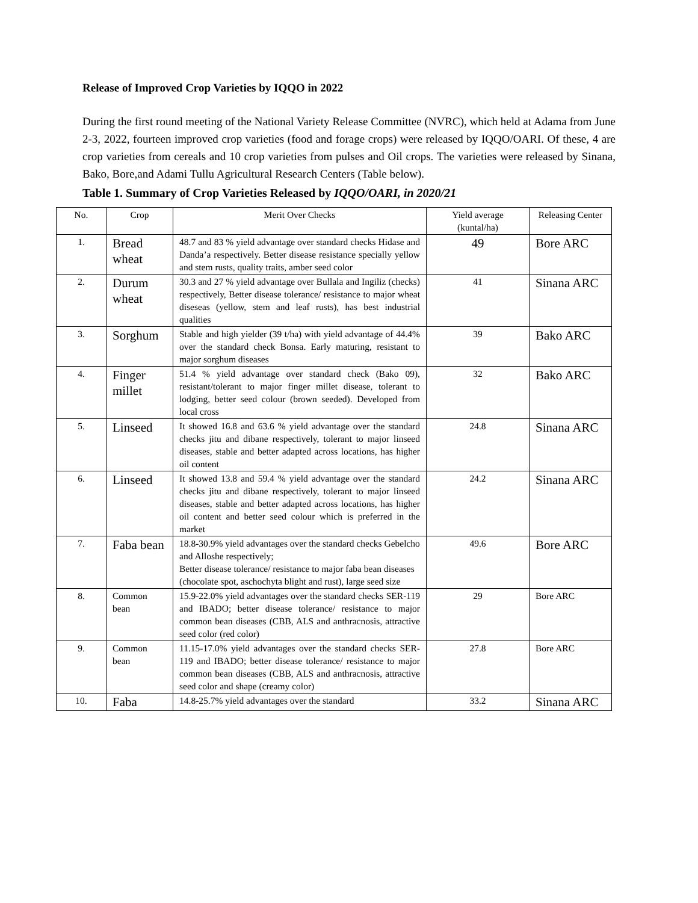Release of Improved Crop Varieties by IQQO in 2022
During the first round meeting of the National Variety Release Committee (NVRC), which held at Adama from June 2-3, 2022, fourteen improved crop varieties (food and forage crops) were released by IQQO/OARI. Of these, 4 are crop varieties from cereals and 10 crop varieties from pulses and Oil crops. The varieties were released by Sinana, Bako, Bore,and Adami Tullu Agricultural Research Centers (Table below).
Table 1. Summary of Crop Varieties Released by IQQO/OARI, in 2020/21
| No. | Crop | Merit Over Checks | Yield average (kuntal/ha) | Releasing Center |
| --- | --- | --- | --- | --- |
| 1. | Bread wheat | 48.7 and 83 % yield advantage over standard checks Hidase and Danda’a respectively. Better disease resistance specially yellow and stem rusts, quality traits, amber seed color | 49 | Bore ARC |
| 2. | Durum wheat | 30.3 and 27 % yield advantage over Bullala and Ingiliz (checks) respectively, Better disease tolerance/ resistance to major wheat diseseas (yellow, stem and leaf rusts), has best industrial qualities | 41 | Sinana ARC |
| 3. | Sorghum | Stable and high yielder (39 t/ha) with yield advantage of 44.4% over the standard check Bonsa. Early maturing, resistant to major sorghum diseases | 39 | Bako ARC |
| 4. | Finger millet | 51.4 % yield advantage over standard check (Bako 09), resistant/tolerant to major finger millet disease, tolerant to lodging, better seed colour (brown seeded). Developed from local cross | 32 | Bako ARC |
| 5. | Linseed | It showed 16.8 and 63.6 % yield advantage over the standard checks jitu and dibane respectively, tolerant to major linseed diseases, stable and better adapted across locations, has higher oil content | 24.8 | Sinana ARC |
| 6. | Linseed | It showed 13.8 and 59.4 % yield advantage over the standard checks jitu and dibane respectively, tolerant to major linseed diseases, stable and better adapted across locations, has higher oil content and better seed colour which is preferred in the market | 24.2 | Sinana ARC |
| 7. | Faba bean | 18.8-30.9% yield advantages over the standard checks Gebelcho and Alloshe respectively; Better disease tolerance/ resistance to major faba bean diseases (chocolate spot, aschochyta blight and rust), large seed size | 49.6 | Bore ARC |
| 8. | Common bean | 15.9-22.0% yield advantages over the standard checks SER-119 and IBADO; better disease tolerance/ resistance to major common bean diseases (CBB, ALS and anthracnosis, attractive seed color (red color) | 29 | Bore ARC |
| 9. | Common bean | 11.15-17.0% yield advantages over the standard checks SER-119 and IBADO; better disease tolerance/ resistance to major common bean diseases (CBB, ALS and anthracnosis, attractive seed color and shape (creamy color) | 27.8 | Bore ARC |
| 10. | Faba | 14.8-25.7% yield advantages over the standard | 33.2 | Sinana ARC |